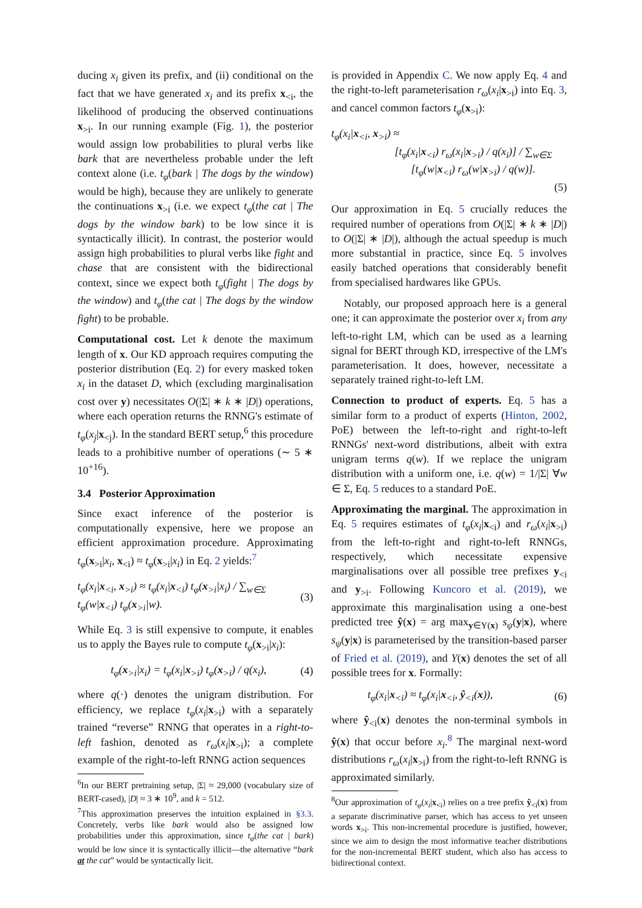ducing x<sub>i</sub> given its prefix, and (ii) conditional on the fact that we have generated x<sub>i</sub> and its prefix x<sub><i</sub>, the likelihood of producing the observed continuations x<sub>>i</sub>. In our running example (Fig. 1), the posterior would assign low probabilities to plural verbs like bark that are nevertheless probable under the left context alone (i.e. t<sub>φ</sub>(bark | The dogs by the window) would be high), because they are unlikely to generate the continuations x<sub>>i</sub> (i.e. we expect t<sub>φ</sub>(the cat | The dogs by the window bark) to be low since it is syntactically illicit). In contrast, the posterior would assign high probabilities to plural verbs like fight and chase that are consistent with the bidirectional context, since we expect both t<sub>φ</sub>(fight | The dogs by the window) and t<sub>φ</sub>(the cat | The dogs by the window fight) to be probable.
Computational cost. Let k denote the maximum length of x. Our KD approach requires computing the posterior distribution (Eq. 2) for every masked token x<sub>i</sub> in the dataset D, which (excluding marginalisation cost over y) necessitates O(|Σ| ∗ k ∗ |D|) operations, where each operation returns the RNNG's estimate of t<sub>φ</sub>(x<sub>j</sub>|x<sub><j</sub>). In the standard BERT setup,<sup>6</sup> this procedure leads to a prohibitive number of operations (∼ 5 ∗ 10<sup>+16</sup>).
3.4 Posterior Approximation
Since exact inference of the posterior is computationally expensive, here we propose an efficient approximation procedure. Approximating t<sub>φ</sub>(x<sub>>i</sub>|x<sub>i</sub>, x<sub><i</sub>) ≈ t<sub>φ</sub>(x<sub>>i</sub>|x<sub>i</sub>) in Eq. 2 yields:<sup>7</sup>
t<sub>φ</sub>(x<sub>i</sub>|x<sub><i</sub>, x<sub>>i</sub>) ≈ t<sub>φ</sub>(x<sub>i</sub>|x<sub><i</sub>) t<sub>φ</sub>(x<sub>>i</sub>|x<sub>i</sub>) / ∑<sub>w∈Σ</sub> t<sub>φ</sub>(w|x<sub><i</sub>) t<sub>φ</sub>(x<sub>>i</sub>|w). (3)
While Eq. 3 is still expensive to compute, it enables us to apply the Bayes rule to compute t<sub>φ</sub>(x<sub>>i</sub>|x<sub>i</sub>):
t<sub>φ</sub>(x<sub>>i</sub>|x<sub>i</sub>) = t<sub>φ</sub>(x<sub>i</sub>|x<sub>>i</sub>) t<sub>φ</sub>(x<sub>>i</sub>) / q(x<sub>i</sub>), (4)
where q(·) denotes the unigram distribution. For efficiency, we replace t<sub>φ</sub>(x<sub>i</sub>|x<sub>>i</sub>) with a separately trained “reverse” RNNG that operates in a right-to-left fashion, denoted as r<sub>ω</sub>(x<sub>i</sub>|x<sub>>i</sub>); a complete example of the right-to-left RNNG action sequences
<sup>6</sup> In our BERT pretraining setup, |Σ| ≈ 29,000 (vocabulary size of BERT-cased), |D| ≈ 3 ∗ 10<sup>9</sup>, and k = 512.
<sup>7</sup> This approximation preserves the intuition explained in §3.3. Concretely, verbs like bark would also be assigned low probabilities under this approximation, since t<sub>φ</sub>(the cat | bark) would be low since it is syntactically illicit—the alternative “bark at the cat” would be syntactically licit.
is provided in Appendix C. We now apply Eq. 4 and the right-to-left parameterisation r<sub>ω</sub>(x<sub>i</sub>|x<sub>>i</sub>) into Eq. 3, and cancel common factors t<sub>φ</sub>(x<sub>>i</sub>):
t<sub>φ</sub>(x<sub>i</sub>|x<sub><i</sub>, x<sub>>i</sub>) ≈
[t<sub>φ</sub>(x<sub>i</sub>|x<sub><i</sub>) r<sub>ω</sub>(x<sub>i</sub>|x<sub>>i</sub>) / q(x<sub>i</sub>)] / ∑<sub>w∈Σ</sub> [t<sub>φ</sub>(w|x<sub><i</sub>) r<sub>ω</sub>(w|x<sub>>i</sub>) / q(w)].
(5)
Our approximation in Eq. 5 crucially reduces the required number of operations from O(|Σ| ∗ k ∗ |D|) to O(|Σ| ∗ |D|), although the actual speedup is much more substantial in practice, since Eq. 5 involves easily batched operations that considerably benefit from specialised hardwares like GPUs.
Notably, our proposed approach here is a general one; it can approximate the posterior over x<sub>i</sub> from any left-to-right LM, which can be used as a learning signal for BERT through KD, irrespective of the LM's parameterisation. It does, however, necessitate a separately trained right-to-left LM.
Connection to product of experts. Eq. 5 has a similar form to a product of experts (Hinton, 2002, PoE) between the left-to-right and right-to-left RNNGs' next-word distributions, albeit with extra unigram terms q(w). If we replace the unigram distribution with a uniform one, i.e. q(w) = 1/|Σ| ∀w ∈ Σ, Eq. 5 reduces to a standard PoE.
Approximating the marginal. The approximation in Eq. 5 requires estimates of t<sub>φ</sub>(x<sub>i</sub>|x<sub><i</sub>) and r<sub>ω</sub>(x<sub>i</sub>|x<sub>>i</sub>) from the left-to-right and right-to-left RNNGs, respectively, which necessitate expensive marginalisations over all possible tree prefixes y<sub><i</sub> and y<sub>>i</sub>. Following Kuncoro et al. (2019), we approximate this marginalisation using a one-best predicted tree ŷ(x) = arg max<sub>y∈Y(x)</sub> s<sub>ψ</sub>(y|x), where s<sub>ψ</sub>(y|x) is parameterised by the transition-based parser of Fried et al. (2019), and Y(x) denotes the set of all possible trees for x. Formally:
t<sub>φ</sub>(x<sub>i</sub>|x<sub><i</sub>) ≈ t<sub>φ</sub>(x<sub>i</sub>|x<sub><i</sub>, ŷ<sub><i</sub>(x)), (6)
where ŷ<sub><i</sub>(x) denotes the non-terminal symbols in ŷ(x) that occur before x<sub>i</sub>.<sup>8</sup> The marginal next-word distributions r<sub>ω</sub>(x<sub>i</sub>|x<sub>>i</sub>) from the right-to-left RNNG is approximated similarly.
<sup>8</sup> Our approximation of t<sub>φ</sub>(x<sub>i</sub>|x<sub><i</sub>) relies on a tree prefix ŷ<sub><i</sub>(x) from a separate discriminative parser, which has access to yet unseen words x<sub>>i</sub>. This non-incremental procedure is justified, however, since we aim to design the most informative teacher distributions for the non-incremental BERT student, which also has access to bidirectional context.